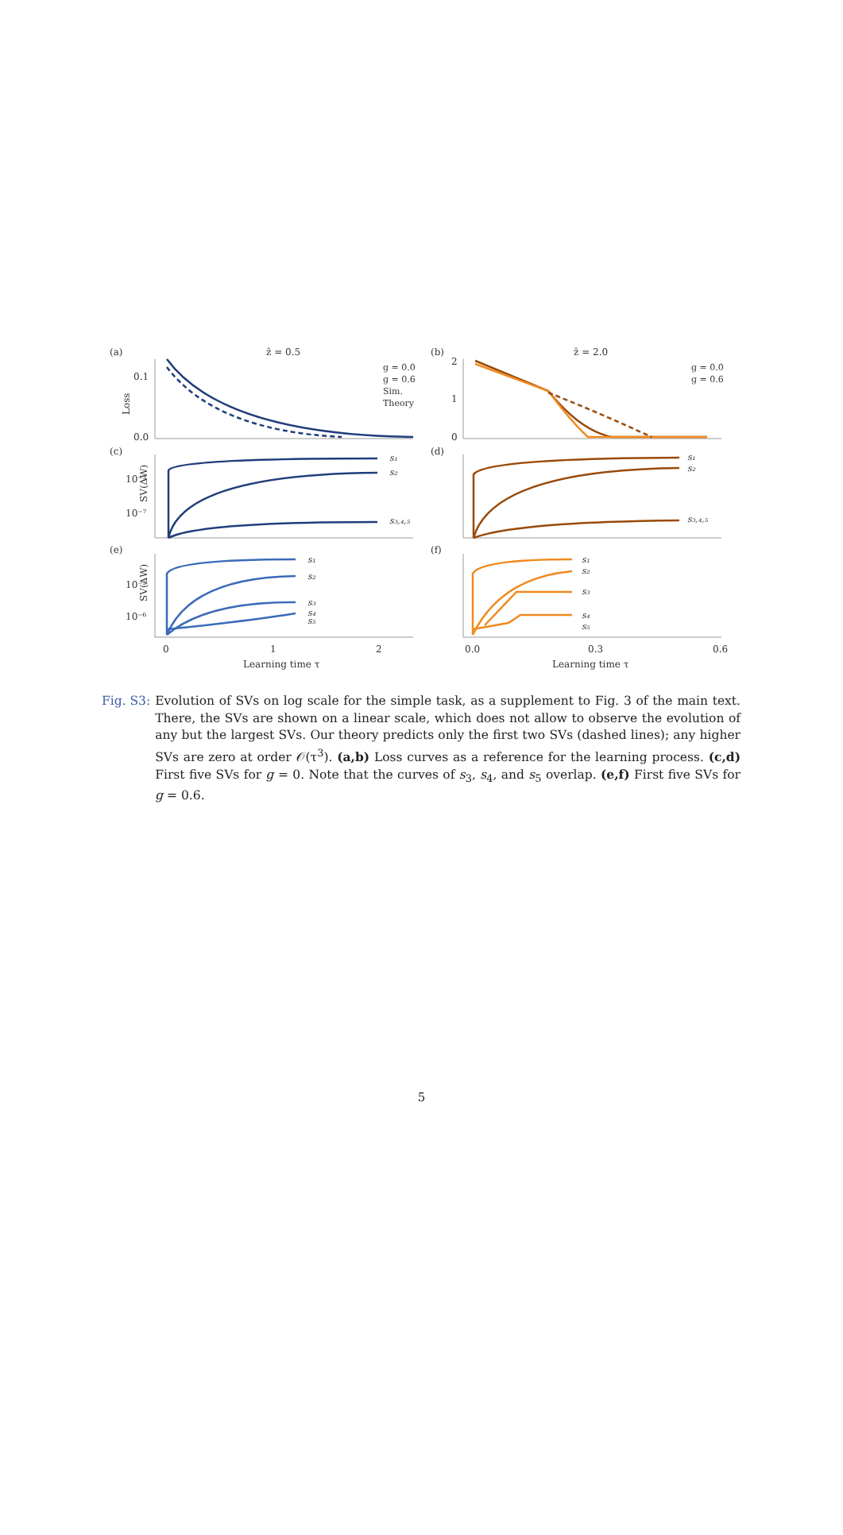(a)
ẑ = 0.5
(b)
ẑ = 2.0
(c)
(d)
(e)
(f)
0.1
0.0
Loss
2
1
0
10⁻³
10⁻⁷
10⁻³
10⁻⁶
SV(ΔW)
SV(ΔW)
s₁
s₂
s₃,₄,₅
s₁
s₂
s₃,₄,₅
s₁
s₂
s₃
s₄
s₅
s₁
s₂
s₃
s₄
s₅
g = 0.0
g = 0.6
Sim.
Theory
g = 0.0
g = 0.6
0
1
2
0.0
0.3
0.6
Learning time τ
Learning time τ
Fig. S3: Evolution of SVs on log scale for the simple task, as a supplement to Fig. 3 of the main text. There, the SVs are shown on a linear scale, which does not allow to observe the evolution of any but the largest SVs. Our theory predicts only the first two SVs (dashed lines); any higher SVs are zero at order 𝒪(τ<sup>3</sup>). (a,b) Loss curves as a reference for the learning process. (c,d) First five SVs for g = 0. Note that the curves of s<sub>3</sub>, s<sub>4</sub>, and s<sub>5</sub> overlap. (e,f) First five SVs for g = 0.6.
5